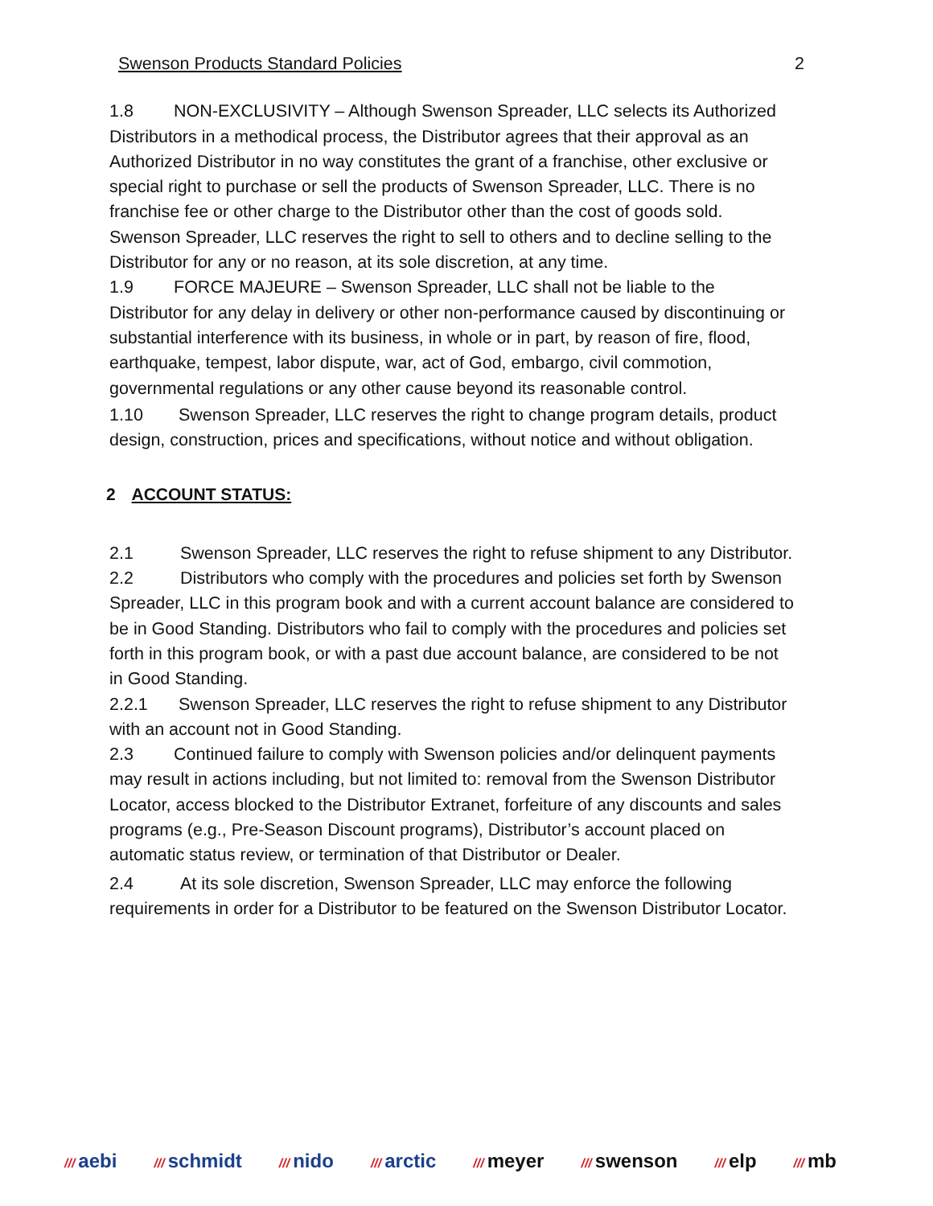Swenson Products Standard Policies 2
1.8 NON-EXCLUSIVITY – Although Swenson Spreader, LLC selects its Authorized Distributors in a methodical process, the Distributor agrees that their approval as an Authorized Distributor in no way constitutes the grant of a franchise, other exclusive or special right to purchase or sell the products of Swenson Spreader, LLC. There is no franchise fee or other charge to the Distributor other than the cost of goods sold. Swenson Spreader, LLC reserves the right to sell to others and to decline selling to the Distributor for any or no reason, at its sole discretion, at any time.
1.9 FORCE MAJEURE – Swenson Spreader, LLC shall not be liable to the Distributor for any delay in delivery or other non-performance caused by discontinuing or substantial interference with its business, in whole or in part, by reason of fire, flood, earthquake, tempest, labor dispute, war, act of God, embargo, civil commotion, governmental regulations or any other cause beyond its reasonable control.
1.10 Swenson Spreader, LLC reserves the right to change program details, product design, construction, prices and specifications, without notice and without obligation.
2 ACCOUNT STATUS:
2.1 Swenson Spreader, LLC reserves the right to refuse shipment to any Distributor.
2.2 Distributors who comply with the procedures and policies set forth by Swenson Spreader, LLC in this program book and with a current account balance are considered to be in Good Standing. Distributors who fail to comply with the procedures and policies set forth in this program book, or with a past due account balance, are considered to be not in Good Standing.
2.2.1 Swenson Spreader, LLC reserves the right to refuse shipment to any Distributor with an account not in Good Standing.
2.3 Continued failure to comply with Swenson policies and/or delinquent payments may result in actions including, but not limited to: removal from the Swenson Distributor Locator, access blocked to the Distributor Extranet, forfeiture of any discounts and sales programs (e.g., Pre-Season Discount programs), Distributor’s account placed on automatic status review, or termination of that Distributor or Dealer.
2.4 At its sole discretion, Swenson Spreader, LLC may enforce the following requirements in order for a Distributor to be featured on the Swenson Distributor Locator.
/// aebi /// schmidt /// nido /// arctic /// meyer /// swenson /// elp /// mb